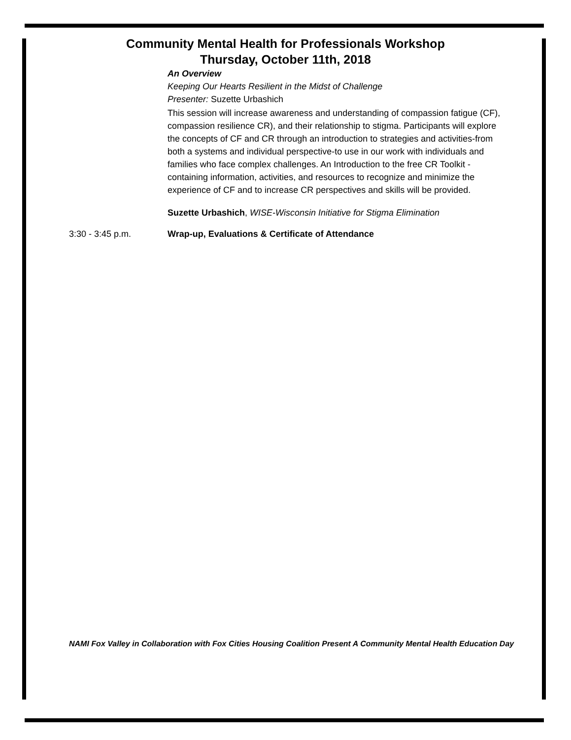Community Mental Health for Professionals Workshop
Thursday, October 11th, 2018
An Overview
Keeping Our Hearts Resilient in the Midst of Challenge
Presenter: Suzette Urbashich
This session will increase awareness and understanding of compassion fatigue (CF), compassion resilience CR), and their relationship to stigma. Participants will explore the concepts of CF and CR through an introduction to strategies and activities-from both a systems and individual perspective-to use in our work with individuals and families who face complex challenges. An Introduction to the free CR Toolkit - containing information, activities, and resources to recognize and minimize the experience of CF and to increase CR perspectives and skills will be provided.
Suzette Urbashich, WISE-Wisconsin Initiative for Stigma Elimination
3:30 - 3:45 p.m. Wrap-up, Evaluations & Certificate of Attendance
NAMI Fox Valley in Collaboration with Fox Cities Housing Coalition Present A Community Mental Health Education Day